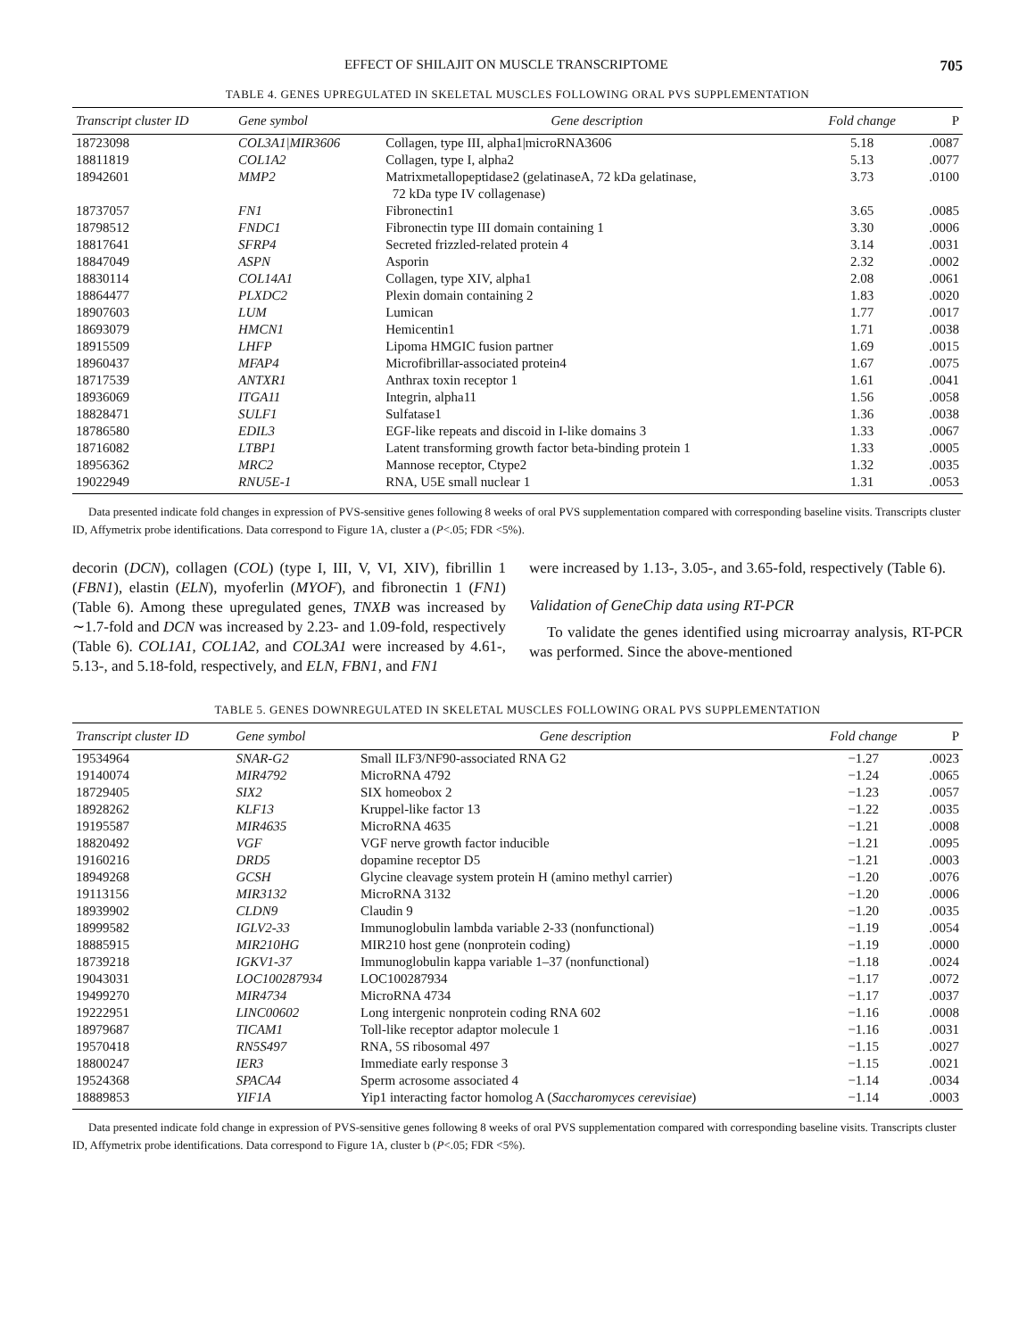EFFECT OF SHILAJIT ON MUSCLE TRANSCRIPTOME 705
TABLE 4. GENES UPREGULATED IN SKELETAL MUSCLES FOLLOWING ORAL PVS SUPPLEMENTATION
| Transcript cluster ID | Gene symbol | Gene description | Fold change | P |
| --- | --- | --- | --- | --- |
| 18723098 | COL3A1/MIR3606 | Collagen, type III, alpha1/microRNA3606 | 5.18 | .0087 |
| 18811819 | COL1A2 | Collagen, type I, alpha2 | 5.13 | .0077 |
| 18942601 | MMP2 | Matrixmetallopeptidase2 (gelatinaseA, 72 kDa gelatinase, 72 kDa type IV collagenase) | 3.73 | .0100 |
| 18737057 | FN1 | Fibronectin1 | 3.65 | .0085 |
| 18798512 | FNDC1 | Fibronectin type III domain containing 1 | 3.30 | .0006 |
| 18817641 | SFRP4 | Secreted frizzled-related protein 4 | 3.14 | .0031 |
| 18847049 | ASPN | Asporin | 2.32 | .0002 |
| 18830114 | COL14A1 | Collagen, type XIV, alpha1 | 2.08 | .0061 |
| 18864477 | PLXDC2 | Plexin domain containing 2 | 1.83 | .0020 |
| 18907603 | LUM | Lumican | 1.77 | .0017 |
| 18693079 | HMCN1 | Hemicentin1 | 1.71 | .0038 |
| 18915509 | LHFP | Lipoma HMGIC fusion partner | 1.69 | .0015 |
| 18960437 | MFAP4 | Microfibrillar-associated protein4 | 1.67 | .0075 |
| 18717539 | ANTXR1 | Anthrax toxin receptor 1 | 1.61 | .0041 |
| 18936069 | ITGA11 | Integrin, alpha11 | 1.56 | .0058 |
| 18828471 | SULF1 | Sulfatase1 | 1.36 | .0038 |
| 18786580 | EDIL3 | EGF-like repeats and discoid in I-like domains 3 | 1.33 | .0067 |
| 18716082 | LTBP1 | Latent transforming growth factor beta-binding protein 1 | 1.33 | .0005 |
| 18956362 | MRC2 | Mannose receptor, Ctype2 | 1.32 | .0035 |
| 19022949 | RNU5E-1 | RNA, U5E small nuclear 1 | 1.31 | .0053 |
Data presented indicate fold changes in expression of PVS-sensitive genes following 8 weeks of oral PVS supplementation compared with corresponding baseline visits. Transcripts cluster ID, Affymetrix probe identifications. Data correspond to Figure 1A, cluster a (P<.05; FDR <5%).
decorin (DCN), collagen (COL) (type I, III, V, VI, XIV), fibrillin 1 (FBN1), elastin (ELN), myoferlin (MYOF), and fibronectin 1 (FN1) (Table 6). Among these upregulated genes, TNXB was increased by ∼1.7-fold and DCN was increased by 2.23- and 1.09-fold, respectively (Table 6). COL1A1, COL1A2, and COL3A1 were increased by 4.61-, 5.13-, and 5.18-fold, respectively, and ELN, FBN1, and FN1
were increased by 1.13-, 3.05-, and 3.65-fold, respectively (Table 6).
Validation of GeneChip data using RT-PCR
To validate the genes identified using microarray analysis, RT-PCR was performed. Since the above-mentioned
TABLE 5. GENES DOWNREGULATED IN SKELETAL MUSCLES FOLLOWING ORAL PVS SUPPLEMENTATION
| Transcript cluster ID | Gene symbol | Gene description | Fold change | P |
| --- | --- | --- | --- | --- |
| 19534964 | SNAR-G2 | Small ILF3/NF90-associated RNA G2 | −1.27 | .0023 |
| 19140074 | MIR4792 | MicroRNA 4792 | −1.24 | .0065 |
| 18729405 | SIX2 | SIX homeobox 2 | −1.23 | .0057 |
| 18928262 | KLF13 | Kruppel-like factor 13 | −1.22 | .0035 |
| 19195587 | MIR4635 | MicroRNA 4635 | −1.21 | .0008 |
| 18820492 | VGF | VGF nerve growth factor inducible | −1.21 | .0095 |
| 19160216 | DRD5 | dopamine receptor D5 | −1.21 | .0003 |
| 18949268 | GCSH | Glycine cleavage system protein H (amino methyl carrier) | −1.20 | .0076 |
| 19113156 | MIR3132 | MicroRNA 3132 | −1.20 | .0006 |
| 18939902 | CLDN9 | Claudin 9 | −1.20 | .0035 |
| 18999582 | IGLV2-33 | Immunoglobulin lambda variable 2-33 (nonfunctional) | −1.19 | .0054 |
| 18885915 | MIR210HG | MIR210 host gene (nonprotein coding) | −1.19 | .0000 |
| 18739218 | IGKV1-37 | Immunoglobulin kappa variable 1–37 (nonfunctional) | −1.18 | .0024 |
| 19043031 | LOC100287934 | LOC100287934 | −1.17 | .0072 |
| 19499270 | MIR4734 | MicroRNA 4734 | −1.17 | .0037 |
| 19222951 | LINC00602 | Long intergenic nonprotein coding RNA 602 | −1.16 | .0008 |
| 18979687 | TICAM1 | Toll-like receptor adaptor molecule 1 | −1.16 | .0031 |
| 19570418 | RN5S497 | RNA, 5S ribosomal 497 | −1.15 | .0027 |
| 18800247 | IER3 | Immediate early response 3 | −1.15 | .0021 |
| 19524368 | SPACA4 | Sperm acrosome associated 4 | −1.14 | .0034 |
| 18889853 | YIF1A | Yip1 interacting factor homolog A ( Saccharomyces cerevisiae ) | −1.14 | .0003 |
Data presented indicate fold change in expression of PVS-sensitive genes following 8 weeks of oral PVS supplementation compared with corresponding baseline visits. Transcripts cluster ID, Affymetrix probe identifications. Data correspond to Figure 1A, cluster b (P<.05; FDR <5%).